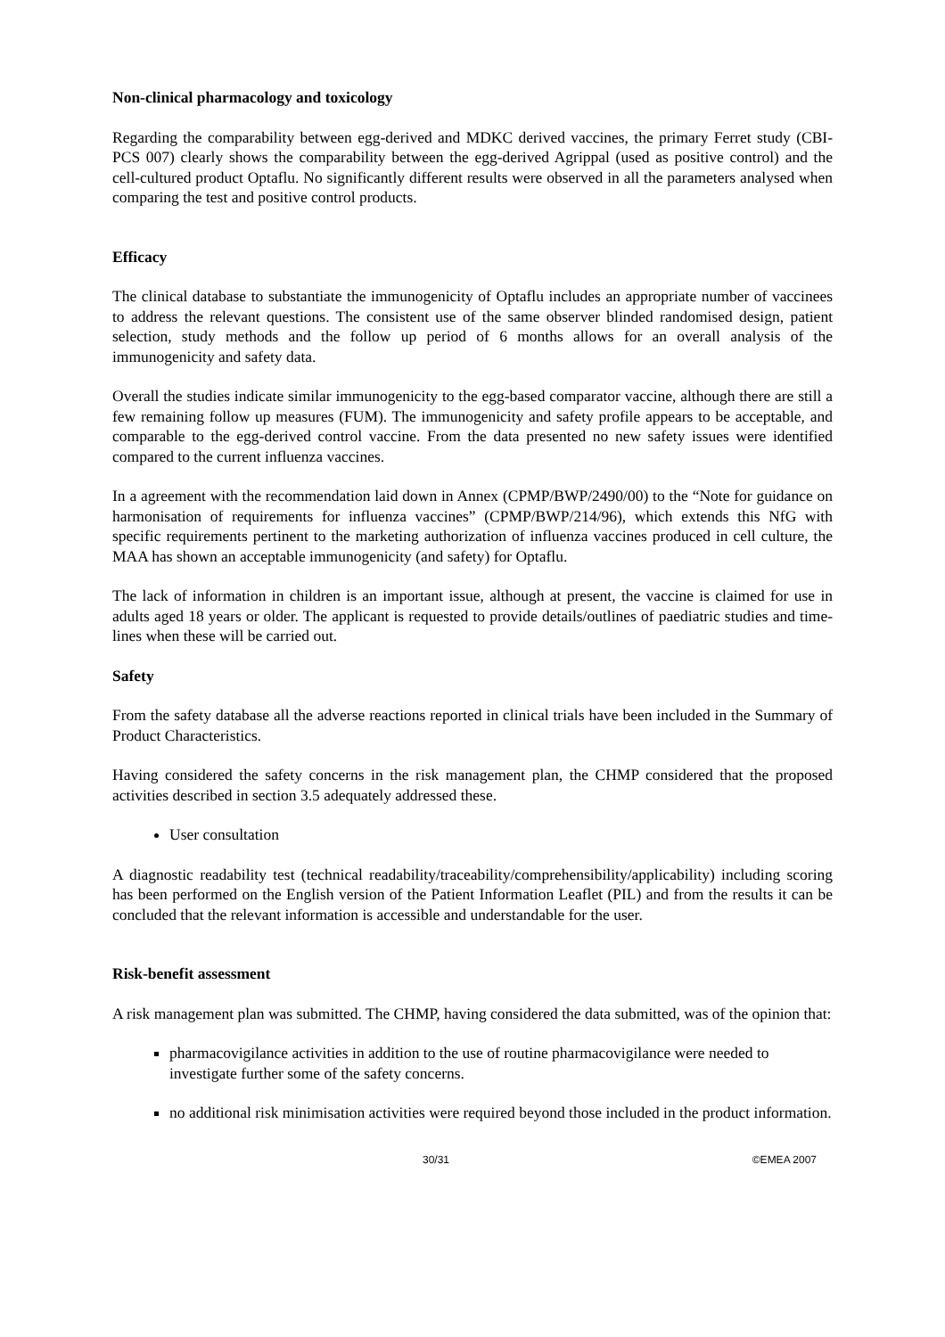Non-clinical pharmacology and toxicology
Regarding the comparability between egg-derived and MDKC derived vaccines, the primary Ferret study (CBI-PCS 007) clearly shows the comparability between the egg-derived Agrippal (used as positive control) and the cell-cultured product Optaflu. No significantly different results were observed in all the parameters analysed when comparing the test and positive control products.
Efficacy
The clinical database to substantiate the immunogenicity of Optaflu includes an appropriate number of vaccinees to address the relevant questions. The consistent use of the same observer blinded randomised design, patient selection, study methods and the follow up period of 6 months allows for an overall analysis of the immunogenicity and safety data.
Overall the studies indicate similar immunogenicity to the egg-based comparator vaccine, although there are still a few remaining follow up measures (FUM). The immunogenicity and safety profile appears to be acceptable, and comparable to the egg-derived control vaccine. From the data presented no new safety issues were identified compared to the current influenza vaccines.
In a agreement with the recommendation laid down in Annex (CPMP/BWP/2490/00) to the “Note for guidance on harmonisation of requirements for influenza vaccines” (CPMP/BWP/214/96), which extends this NfG with specific requirements pertinent to the marketing authorization of influenza vaccines produced in cell culture, the MAA has shown an acceptable immunogenicity (and safety) for Optaflu.
The lack of information in children is an important issue, although at present, the vaccine is claimed for use in adults aged 18 years or older. The applicant is requested to provide details/outlines of paediatric studies and time-lines when these will be carried out.
Safety
From the safety database all the adverse reactions reported in clinical trials have been included in the Summary of Product Characteristics.
Having considered the safety concerns in the risk management plan, the CHMP considered that the proposed activities described in section 3.5 adequately addressed these.
User consultation
A diagnostic readability test (technical readability/traceability/comprehensibility/applicability) including scoring has been performed on the English version of the Patient Information Leaflet (PIL) and from the results it can be concluded that the relevant information is accessible and understandable for the user.
Risk-benefit assessment
A risk management plan was submitted. The CHMP, having considered the data submitted, was of the opinion that:
pharmacovigilance activities in addition to the use of routine pharmacovigilance were needed to investigate further some of the safety concerns.
no additional risk minimisation activities were required beyond those included in the product information.
30/31 ©EMEA 2007